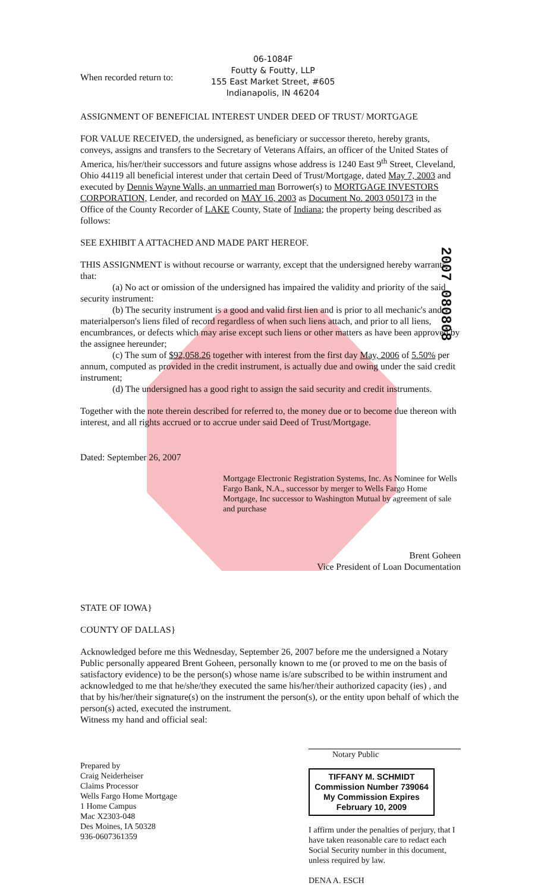2007 080808
When recorded return to:
06-1084F
Foutty & Foutty, LLP
155 East Market Street, #605
Indianapolis, IN 46204
ASSIGNMENT OF BENEFICIAL INTEREST UNDER DEED OF TRUST/ MORTGAGE
FOR VALUE RECEIVED, the undersigned, as beneficiary or successor thereto, hereby grants, conveys, assigns and transfers to the Secretary of Veterans Affairs, an officer of the United States of America, his/her/their successors and future assigns whose address is 1240 East 9<sup>th</sup> Street, Cleveland, Ohio 44119 all beneficial interest under that certain Deed of Trust/Mortgage, dated May 7, 2003 and executed by Dennis Wayne Walls, an unmarried man Borrower(s) to MORTGAGE INVESTORS CORPORATION, Lender, and recorded on MAY 16, 2003 as Document No. 2003 050173 in the Office of the County Recorder of LAKE County, State of Indiana; the property being described as follows:
SEE EXHIBIT A ATTACHED AND MADE PART HEREOF.
THIS ASSIGNMENT is without recourse or warranty, except that the undersigned hereby warrants that:
(a) No act or omission of the undersigned has impaired the validity and priority of the said security instrument:
(b) The security instrument is a good and valid first lien and is prior to all mechanic's and materialperson's liens filed of record regardless of when such liens attach, and prior to all liens, encumbrances, or defects which may arise except such liens or other matters as have been approved by the assignee hereunder;
(c) The sum of $92,058.26 together with interest from the first day May, 2006 of 5.50% per annum, computed as provided in the credit instrument, is actually due and owing under the said credit instrument;
(d) The undersigned has a good right to assign the said security and credit instruments.
Together with the note therein described for referred to, the money due or to become due thereon with interest, and all rights accrued or to accrue under said Deed of Trust/Mortgage.
Dated: September 26, 2007
Mortgage Electronic Registration Systems, Inc. As Nominee for Wells Fargo Bank, N.A., successor by merger to Wells Fargo Home Mortgage, Inc successor to Washington Mutual by agreement of sale and purchase
Brent Goheen
Vice President of Loan Documentation
STATE OF IOWA}
COUNTY OF DALLAS}
Acknowledged before me this Wednesday, September 26, 2007 before me the undersigned a Notary Public personally appeared Brent Goheen, personally known to me (or proved to me on the basis of satisfactory evidence) to be the person(s) whose name is/are subscribed to be within instrument and acknowledged to me that he/she/they executed the same his/her/their authorized capacity (ies) , and that by his/her/their signature(s) on the instrument the person(s), or the entity upon behalf of which the person(s) acted, executed the instrument.
Witness my hand and official seal:
Prepared by
Craig Neiderheiser
Claims Processor
Wells Fargo Home Mortgage
1 Home Campus
Mac X2303-048
Des Moines, IA 50328
936-0607361359
Notary Public
TIFFANY M. SCHMIDT
Commission Number 739064
My Commission Expires
February 10, 2009
I affirm under the penalties of perjury, that I have taken reasonable care to redact each Social Security number in this document, unless required by law.
DENA A. ESCH